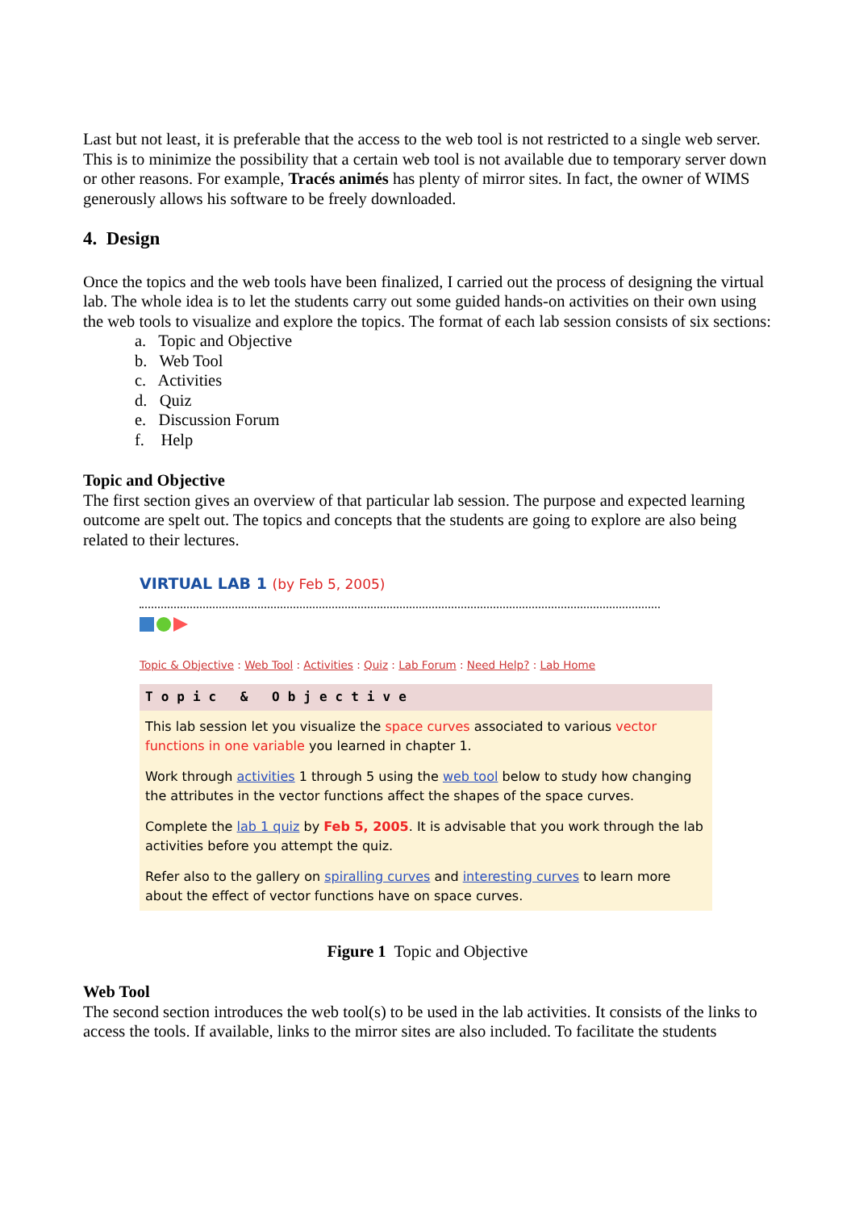Last but not least, it is preferable that the access to the web tool is not restricted to a single web server. This is to minimize the possibility that a certain web tool is not available due to temporary server down or other reasons. For example, Tracés animés has plenty of mirror sites. In fact, the owner of WIMS generously allows his software to be freely downloaded.
4. Design
Once the topics and the web tools have been finalized, I carried out the process of designing the virtual lab. The whole idea is to let the students carry out some guided hands-on activities on their own using the web tools to visualize and explore the topics. The format of each lab session consists of six sections:
a. Topic and Objective
b. Web Tool
c. Activities
d. Quiz
e. Discussion Forum
f. Help
Topic and Objective
The first section gives an overview of that particular lab session. The purpose and expected learning outcome are spelt out. The topics and concepts that the students are going to explore are also being related to their lectures.
VIRTUAL LAB 1 (by Feb 5, 2005)
Topic & Objective : Web Tool : Activities : Quiz : Lab Forum : Need Help? : Lab Home
Topic & Objective
This lab session let you visualize the space curves associated to various vector functions in one variable you learned in chapter 1.
Work through activities 1 through 5 using the web tool below to study how changing the attributes in the vector functions affect the shapes of the space curves.
Complete the lab 1 quiz by Feb 5, 2005. It is advisable that you work through the lab activities before you attempt the quiz.
Refer also to the gallery on spiralling curves and interesting curves to learn more about the effect of vector functions have on space curves.
Figure 1 Topic and Objective
Web Tool
The second section introduces the web tool(s) to be used in the lab activities. It consists of the links to access the tools. If available, links to the mirror sites are also included. To facilitate the students